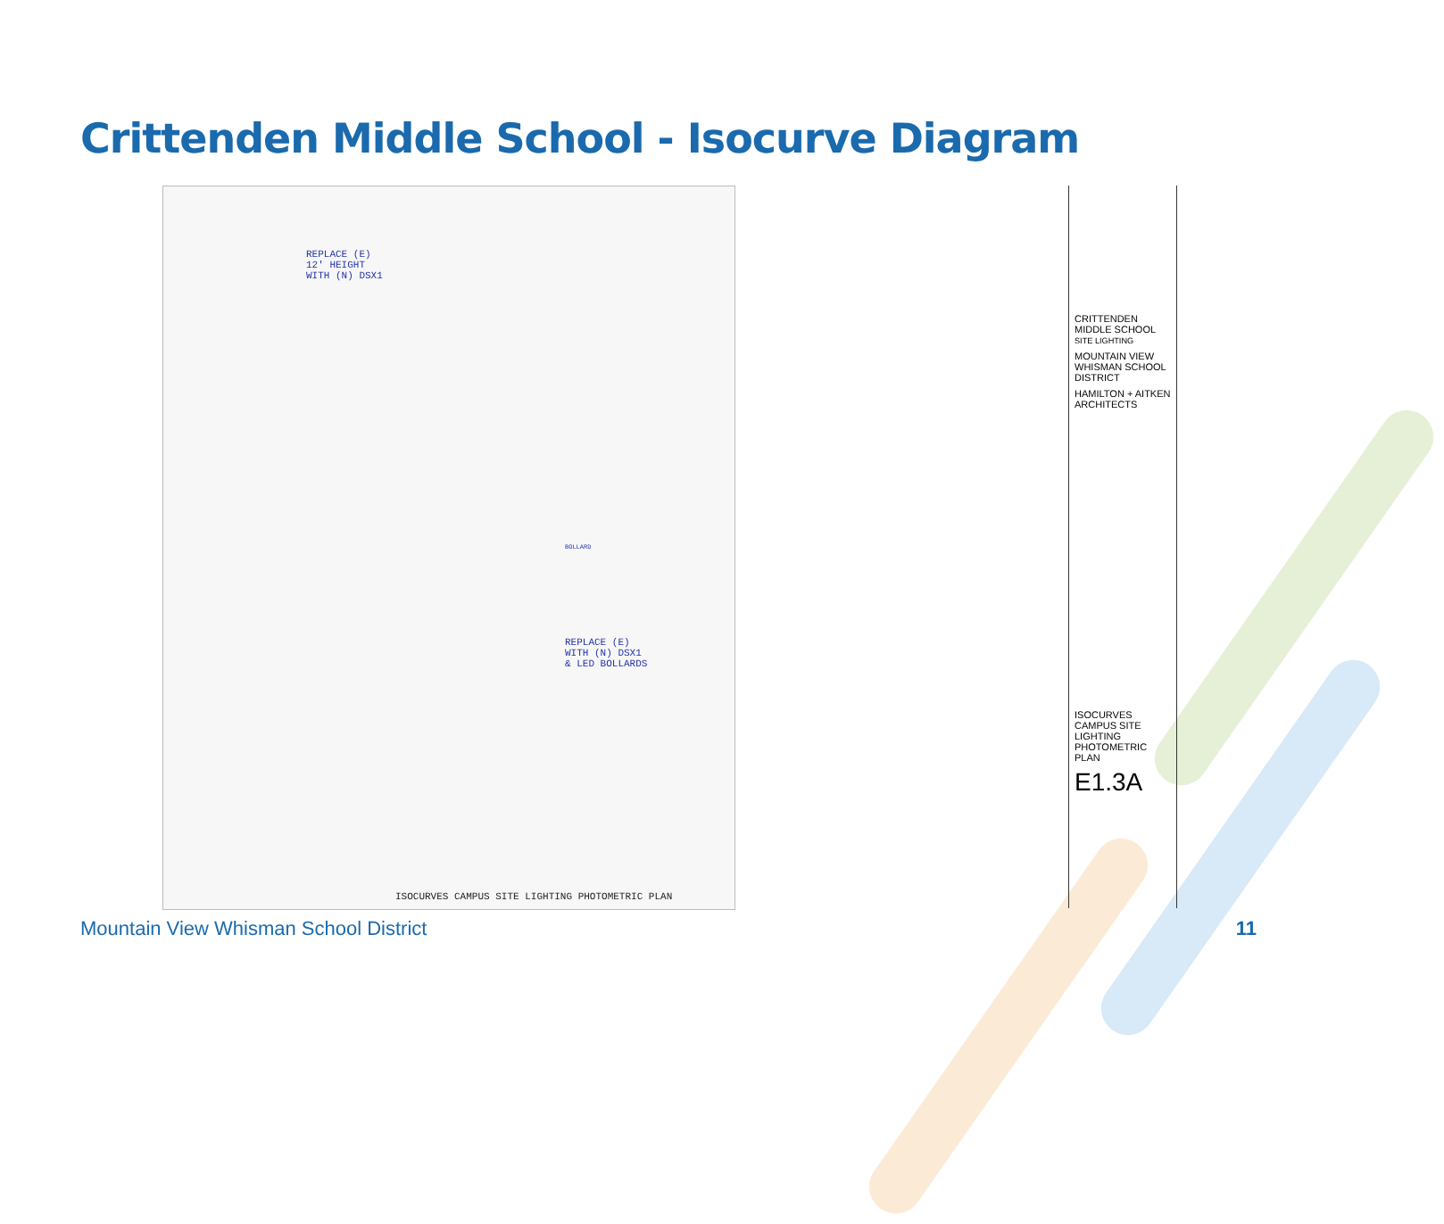Crittenden Middle School - Isocurve Diagram
REPLACE (E)
12' HEIGHT
WITH (N) DSX1
BOLLARD
REPLACE (E)
WITH (N) DSX1
& LED BOLLARDS
ISOCURVES CAMPUS SITE LIGHTING PHOTOMETRIC PLAN
CRITTENDEN MIDDLE SCHOOL
SITE LIGHTING
MOUNTAIN VIEW WHISMAN SCHOOL DISTRICT
HAMILTON + AITKEN ARCHITECTS
ISOCURVES CAMPUS SITE LIGHTING PHOTOMETRIC PLAN
E1.3A
Mountain View Whisman School District
11